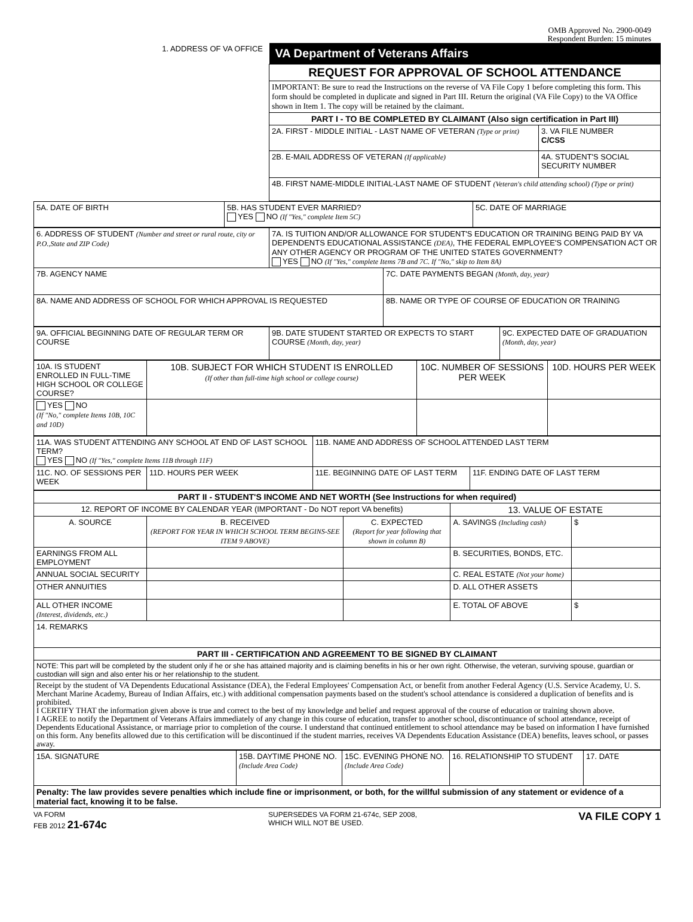OMB Approved No. 2900-0049
Respondent Burden: 15 minutes
| 1. ADDRESS OF VA OFFICE | VA Department of Veterans Affairs | |
| | REQUEST FOR APPROVAL OF SCHOOL ATTENDANCE | |
| | IMPORTANT: Be sure to read the Instructions on the reverse of VA File Copy 1 before completing this form. This form should be completed in duplicate and signed in Part III. Return the original (VA File Copy) to the VA Office shown in Item 1. The copy will be retained by the claimant. | |
| | PART I - TO BE COMPLETED BY CLAIMANT (Also sign certification in Part III) | |
| | 2A. FIRST - MIDDLE INITIAL - LAST NAME OF VETERAN (Type or print) | 3. VA FILE NUMBER C/CSS |
| | 2B. E-MAIL ADDRESS OF VETERAN (If applicable) | 4A. STUDENT'S SOCIAL SECURITY NUMBER |
| | 4B. FIRST NAME-MIDDLE INITIAL-LAST NAME OF STUDENT (Veteran's child attending school) (Type or print) | |
| 5A. DATE OF BIRTH | 5B. HAS STUDENT EVER MARRIED? YES NO (If "Yes," complete Item 5C) | 5C. DATE OF MARRIAGE |
| 6. ADDRESS OF STUDENT (Number and street or rural route, city or P.O.,State and ZIP Code) | 7A. IS TUITION AND/OR ALLOWANCE FOR STUDENT'S EDUCATION OR TRAINING BEING PAID BY VA DEPENDENTS EDUCATIONAL ASSISTANCE (DEA) , THE FEDERAL EMPLOYEE'S COMPENSATION ACT OR ANY OTHER AGENCY OR PROGRAM OF THE UNITED STATES GOVERNMENT? YES NO (If "Yes," complete Items 7B and 7C. If "No," skip to Item 8A) | |
| 7B. AGENCY NAME | | 7C. DATE PAYMENTS BEGAN (Month, day, year) |
| 8A. NAME AND ADDRESS OF SCHOOL FOR WHICH APPROVAL IS REQUESTED | | 8B. NAME OR TYPE OF COURSE OF EDUCATION OR TRAINING |
| 9A. OFFICIAL BEGINNING DATE OF REGULAR TERM OR COURSE | 9B. DATE STUDENT STARTED OR EXPECTS TO START COURSE (Month, day, year) | 9C. EXPECTED DATE OF GRADUATION (Month, day, year) |
| 10A. IS STUDENT ENROLLED IN FULL-TIME HIGH SCHOOL OR COLLEGE COURSE? | 10B. SUBJECT FOR WHICH STUDENT IS ENROLLED (If other than full-time high school or college course) | 10C. NUMBER OF SESSIONS PER WEEK | 10D. HOURS PER WEEK |
| YES NO (If "No," complete Items 10B, 10C and 10D) | | | |
| 11A. WAS STUDENT ATTENDING ANY SCHOOL AT END OF LAST SCHOOL TERM? YES NO (If "Yes," complete Items 11B through 11F) | | 11B. NAME AND ADDRESS OF SCHOOL ATTENDED LAST TERM | |
| 11C. NO. OF SESSIONS PER WEEK | 11D. HOURS PER WEEK | 11E. BEGINNING DATE OF LAST TERM | 11F. ENDING DATE OF LAST TERM |
| PART II - STUDENT'S INCOME AND NET WORTH (See Instructions for when required) | | | | |
| 12. REPORT OF INCOME BY CALENDAR YEAR (IMPORTANT - Do NOT report VA benefits) | | | 13. VALUE OF ESTATE | |
| A. SOURCE | B. RECEIVED (REPORT FOR YEAR IN WHICH SCHOOL TERM BEGINS-SEE ITEM 9 ABOVE) | C. EXPECTED (Report for year following that shown in column B) | A. SAVINGS (Including cash) | $ |
| EARNINGS FROM ALL EMPLOYMENT | | | B. SECURITIES, BONDS, ETC. | |
| ANNUAL SOCIAL SECURITY | | | C. REAL ESTATE (Not your home) | |
| OTHER ANNUITIES | | | D. ALL OTHER ASSETS | |
| ALL OTHER INCOME (Interest, dividends, etc.) | | | E. TOTAL OF ABOVE | $ |
| 14. REMARKS | | | | |
| PART III - CERTIFICATION AND AGREEMENT TO BE SIGNED BY CLAIMANT | | | | |
| NOTE: This part will be completed by the student only if he or she has attained majority and is claiming benefits in his or her own right. Otherwise, the veteran, surviving spouse, guardian or custodian will sign and also enter his or her relationship to the student. | | | | |
| Receipt by the student of VA Dependents Educational Assistance (DEA), the Federal Employees' Compensation Act, or benefit from another Federal Agency (U.S. Service Academy, U. S. Merchant Marine Academy, Bureau of Indian Affairs, etc.) with additional compensation payments based on the student's school attendance is considered a duplication of benefits and is prohibited. I CERTIFY THAT the information given above is true and correct to the best of my knowledge and belief and request approval of the course of education or training shown above. I AGREE to notify the Department of Veterans Affairs immediately of any change in this course of education, transfer to another school, discontinuance of school attendance, receipt of Dependents Educational Assistance, or marriage prior to completion of the course. I understand that continued entitlement to school attendance may be based on information I have furnished on this form. Any benefits allowed due to this certification will be discontinued if the student marries, receives VA Dependents Education Assistance (DEA) benefits, leaves school, or passes away. | | | | |
| 15A. SIGNATURE | 15B. DAYTIME PHONE NO. (Include Area Code) | 15C. EVENING PHONE NO. (Include Area Code) | 16. RELATIONSHIP TO STUDENT | 17. DATE |
| Penalty: The law provides severe penalties which include fine or imprisonment, or both, for the willful submission of any statement or evidence of a material fact, knowing it to be false. | | | | |
VA FORM
FEB 2012 21-674c
SUPERSEDES VA FORM 21-674c, SEP 2008,
WHICH WILL NOT BE USED.
VA FILE COPY 1